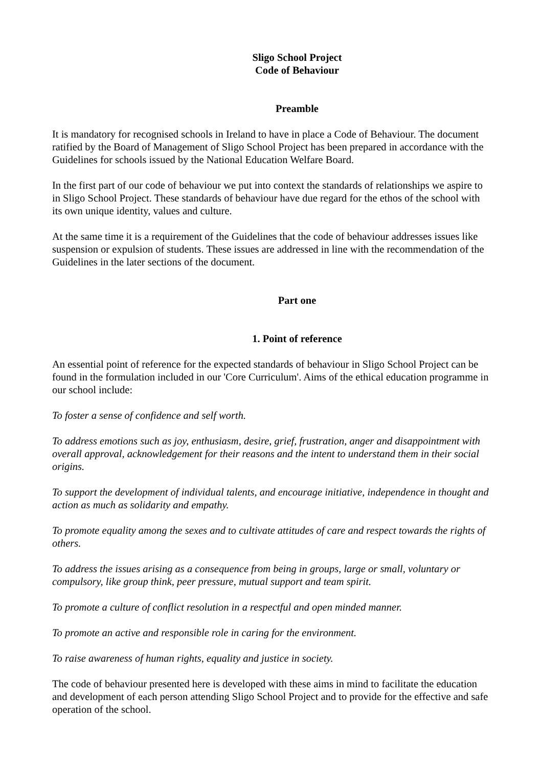Sligo School Project
Code of Behaviour
Preamble
It is mandatory for recognised schools in Ireland to have in place a Code of Behaviour. The document ratified by the Board of Management of Sligo School Project has been prepared in accordance with the Guidelines for schools issued by the National Education Welfare Board.
In the first part of our code of behaviour we put into context the standards of relationships we aspire to in Sligo School Project. These standards of behaviour have due regard for the ethos of the school with its own unique identity, values and culture.
At the same time it is a requirement of the Guidelines that the code of behaviour addresses issues like suspension or expulsion of students. These issues are addressed in line with the recommendation of the Guidelines in the later sections of the document.
Part one
1. Point of reference
An essential point of reference for the expected standards of behaviour in Sligo School Project can be found in the formulation included in our 'Core Curriculum'. Aims of the ethical education programme in our school include:
To foster a sense of confidence and self worth.
To address emotions such as joy, enthusiasm, desire, grief, frustration, anger and disappointment with overall approval, acknowledgement for their reasons and the intent to understand them in their social origins.
To support the development of individual talents, and encourage initiative, independence in thought and action as much as solidarity and empathy.
To promote equality among the sexes and to cultivate attitudes of care and respect towards the rights of others.
To address the issues arising as a consequence from being in groups, large or small, voluntary or compulsory, like group think, peer pressure, mutual support and team spirit.
To promote a culture of conflict resolution in a respectful and open minded manner.
To promote an active and responsible role in caring for the environment.
To raise awareness of human rights, equality and justice in society.
The code of behaviour presented here is developed with these aims in mind to facilitate the education and development of each person attending Sligo School Project and to provide for the effective and safe operation of the school.